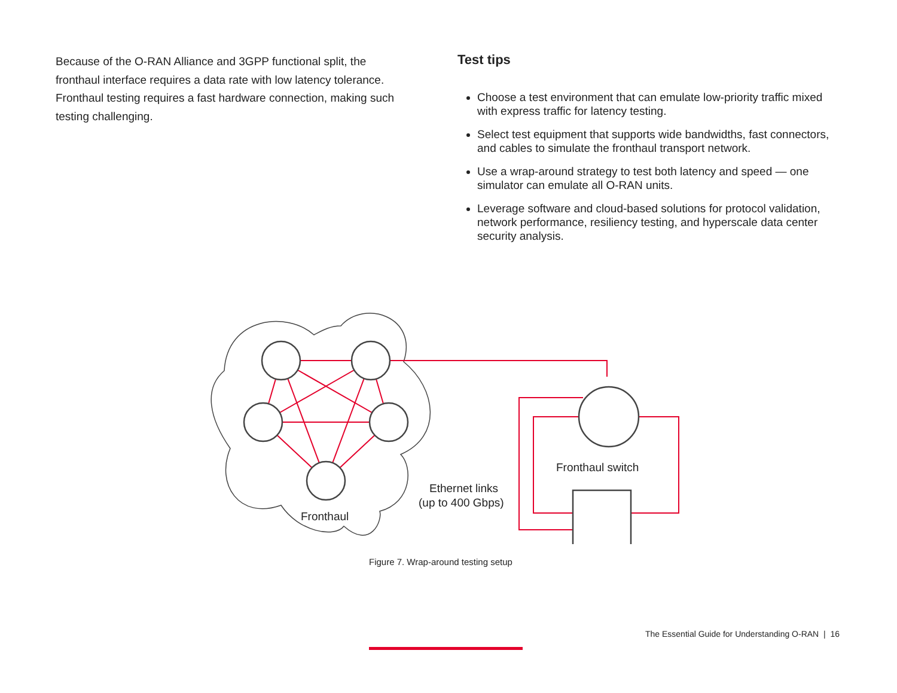Because of the O-RAN Alliance and 3GPP functional split, the fronthaul interface requires a data rate with low latency tolerance. Fronthaul testing requires a fast hardware connection, making such testing challenging.
Test tips
Choose a test environment that can emulate low-priority traffic mixed with express traffic for latency testing.
Select test equipment that supports wide bandwidths, fast connectors, and cables to simulate the fronthaul transport network.
Use a wrap-around strategy to test both latency and speed — one simulator can emulate all O-RAN units.
Leverage software and cloud-based solutions for protocol validation, network performance, resiliency testing, and hyperscale data center security analysis.
Fronthaul
Ethernet links
(up to 400 Gbps)
Fronthaul switch
Figure 7. Wrap-around testing setup
The Essential Guide for Understanding O-RAN | 16